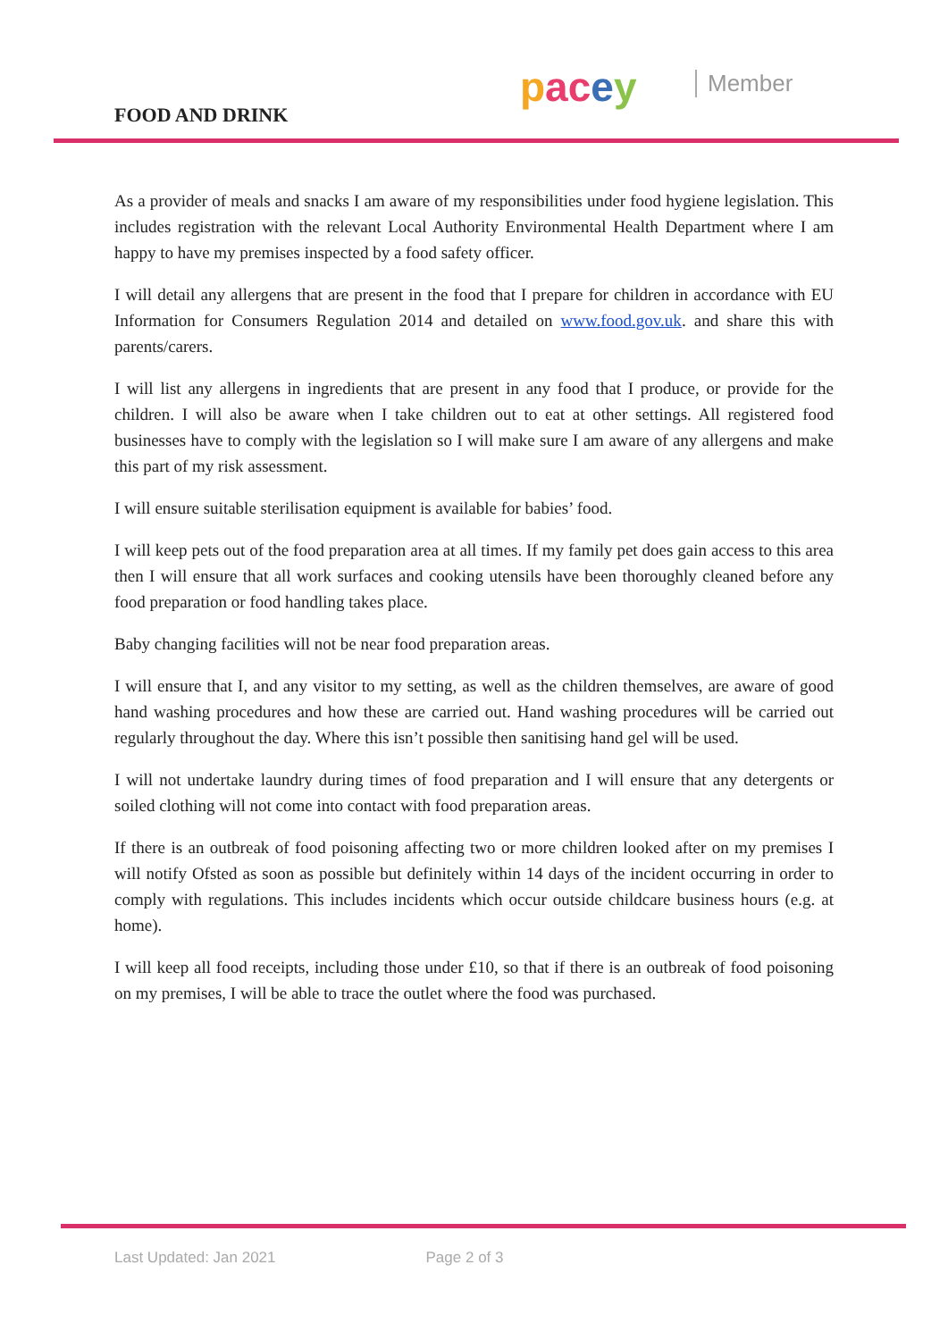pacey Member
FOOD AND DRINK
As a provider of meals and snacks I am aware of my responsibilities under food hygiene legislation. This includes registration with the relevant Local Authority Environmental Health Department where I am happy to have my premises inspected by a food safety officer.
I will detail any allergens that are present in the food that I prepare for children in accordance with EU Information for Consumers Regulation 2014 and detailed on www.food.gov.uk. and share this with parents/carers.
I will list any allergens in ingredients that are present in any food that I produce, or provide for the children. I will also be aware when I take children out to eat at other settings. All registered food businesses have to comply with the legislation so I will make sure I am aware of any allergens and make this part of my risk assessment.
I will ensure suitable sterilisation equipment is available for babies’ food.
I will keep pets out of the food preparation area at all times. If my family pet does gain access to this area then I will ensure that all work surfaces and cooking utensils have been thoroughly cleaned before any food preparation or food handling takes place.
Baby changing facilities will not be near food preparation areas.
I will ensure that I, and any visitor to my setting, as well as the children themselves, are aware of good hand washing procedures and how these are carried out. Hand washing procedures will be carried out regularly throughout the day. Where this isn’t possible then sanitising hand gel will be used.
I will not undertake laundry during times of food preparation and I will ensure that any detergents or soiled clothing will not come into contact with food preparation areas.
If there is an outbreak of food poisoning affecting two or more children looked after on my premises I will notify Ofsted as soon as possible but definitely within 14 days of the incident occurring in order to comply with regulations. This includes incidents which occur outside childcare business hours (e.g. at home).
I will keep all food receipts, including those under £10, so that if there is an outbreak of food poisoning on my premises, I will be able to trace the outlet where the food was purchased.
Last Updated: Jan 2021 Page 2 of 3